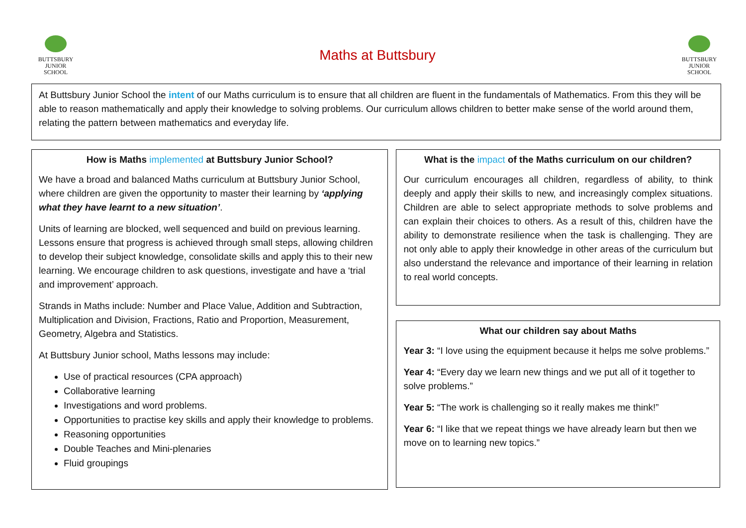BUTTSBURY
JUNIOR SCHOOL
Maths at Buttsbury
BUTTSBURY
JUNIOR SCHOOL
At Buttsbury Junior School the intent of our Maths curriculum is to ensure that all children are fluent in the fundamentals of Mathematics. From this they will be able to reason mathematically and apply their knowledge to solving problems. Our curriculum allows children to better make sense of the world around them, relating the pattern between mathematics and everyday life.
How is Maths implemented at Buttsbury Junior School?
We have a broad and balanced Maths curriculum at Buttsbury Junior School, where children are given the opportunity to master their learning by ‘applying what they have learnt to a new situation’.
Units of learning are blocked, well sequenced and build on previous learning. Lessons ensure that progress is achieved through small steps, allowing children to develop their subject knowledge, consolidate skills and apply this to their new learning. We encourage children to ask questions, investigate and have a ‘trial and improvement’ approach.
Strands in Maths include: Number and Place Value, Addition and Subtraction, Multiplication and Division, Fractions, Ratio and Proportion, Measurement, Geometry, Algebra and Statistics.
At Buttsbury Junior school, Maths lessons may include:
Use of practical resources (CPA approach)
Collaborative learning
Investigations and word problems.
Opportunities to practise key skills and apply their knowledge to problems.
Reasoning opportunities
Double Teaches and Mini-plenaries
Fluid groupings
What is the impact of the Maths curriculum on our children?
Our curriculum encourages all children, regardless of ability, to think deeply and apply their skills to new, and increasingly complex situations. Children are able to select appropriate methods to solve problems and can explain their choices to others. As a result of this, children have the ability to demonstrate resilience when the task is challenging. They are not only able to apply their knowledge in other areas of the curriculum but also understand the relevance and importance of their learning in relation to real world concepts.
What our children say about Maths
Year 3: “I love using the equipment because it helps me solve problems.”
Year 4: “Every day we learn new things and we put all of it together to solve problems.”
Year 5: “The work is challenging so it really makes me think!”
Year 6: “I like that we repeat things we have already learn but then we move on to learning new topics.”